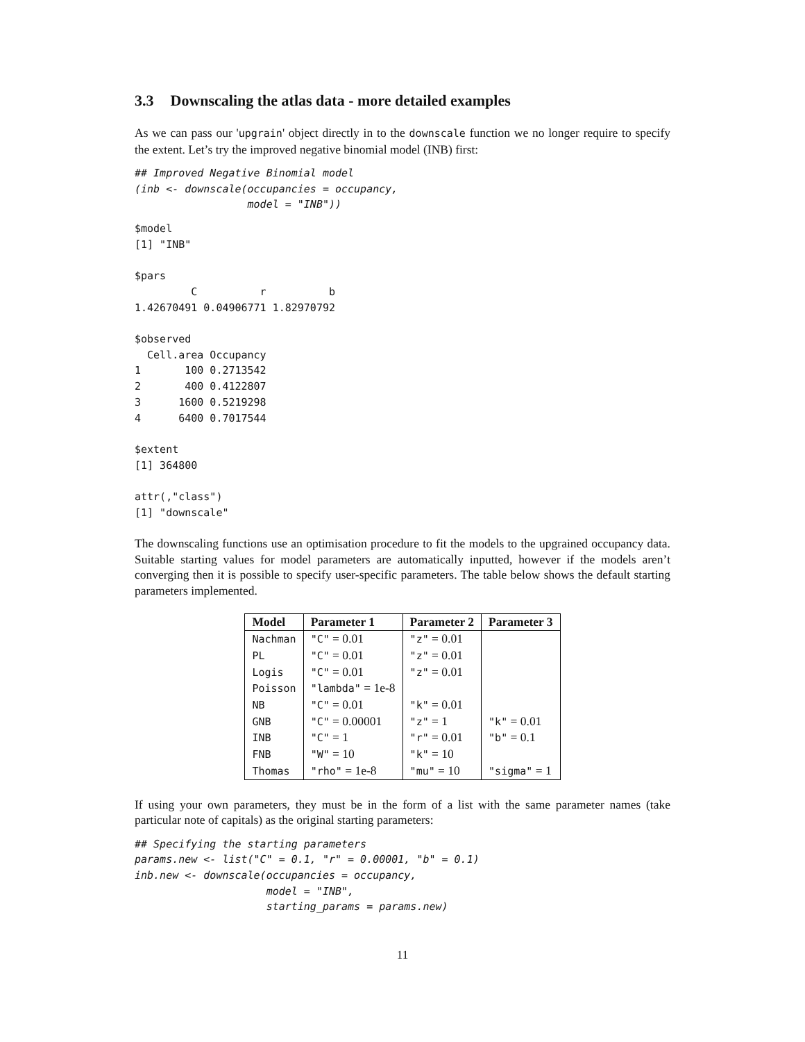3.3 Downscaling the atlas data - more detailed examples
As we can pass our 'upgrain' object directly in to the downscale function we no longer require to specify the extent. Let’s try the improved negative binomial model (INB) first:
## Improved Negative Binomial model
(inb <- downscale(occupancies = occupancy,
                  model = "INB"))
$model
[1] "INB"

$pars
         C          r          b 
1.42670491 0.04906771 1.82970792 

$observed
  Cell.area Occupancy
1       100 0.2713542
2       400 0.4122807
3      1600 0.5219298
4      6400 0.7017544

$extent
[1] 364800

attr(,"class")
[1] "downscale"
The downscaling functions use an optimisation procedure to fit the models to the upgrained occupancy data. Suitable starting values for model parameters are automatically inputted, however if the models aren’t converging then it is possible to specify user-specific parameters. The table below shows the default starting parameters implemented.
| Model | Parameter 1 | Parameter 2 | Parameter 3 |
| --- | --- | --- | --- |
| Nachman | "C" = 0.01 | "z" = 0.01 | |
| PL | "C" = 0.01 | "z" = 0.01 | |
| Logis | "C" = 0.01 | "z" = 0.01 | |
| Poisson | "lambda" = 1e-8 | | |
| NB | "C" = 0.01 | "k" = 0.01 | |
| GNB | "C" = 0.00001 | "z" = 1 | "k" = 0.01 |
| INB | "C" = 1 | "r" = 0.01 | "b" = 0.1 |
| FNB | "W" = 10 | "k" = 10 | |
| Thomas | "rho" = 1e-8 | "mu" = 10 | "sigma" = 1 |
If using your own parameters, they must be in the form of a list with the same parameter names (take particular note of capitals) as the original starting parameters:
## Specifying the starting parameters
params.new <- list("C" = 0.1, "r" = 0.00001, "b" = 0.1)
inb.new <- downscale(occupancies = occupancy,
                     model = "INB",
                     starting_params = params.new)
11